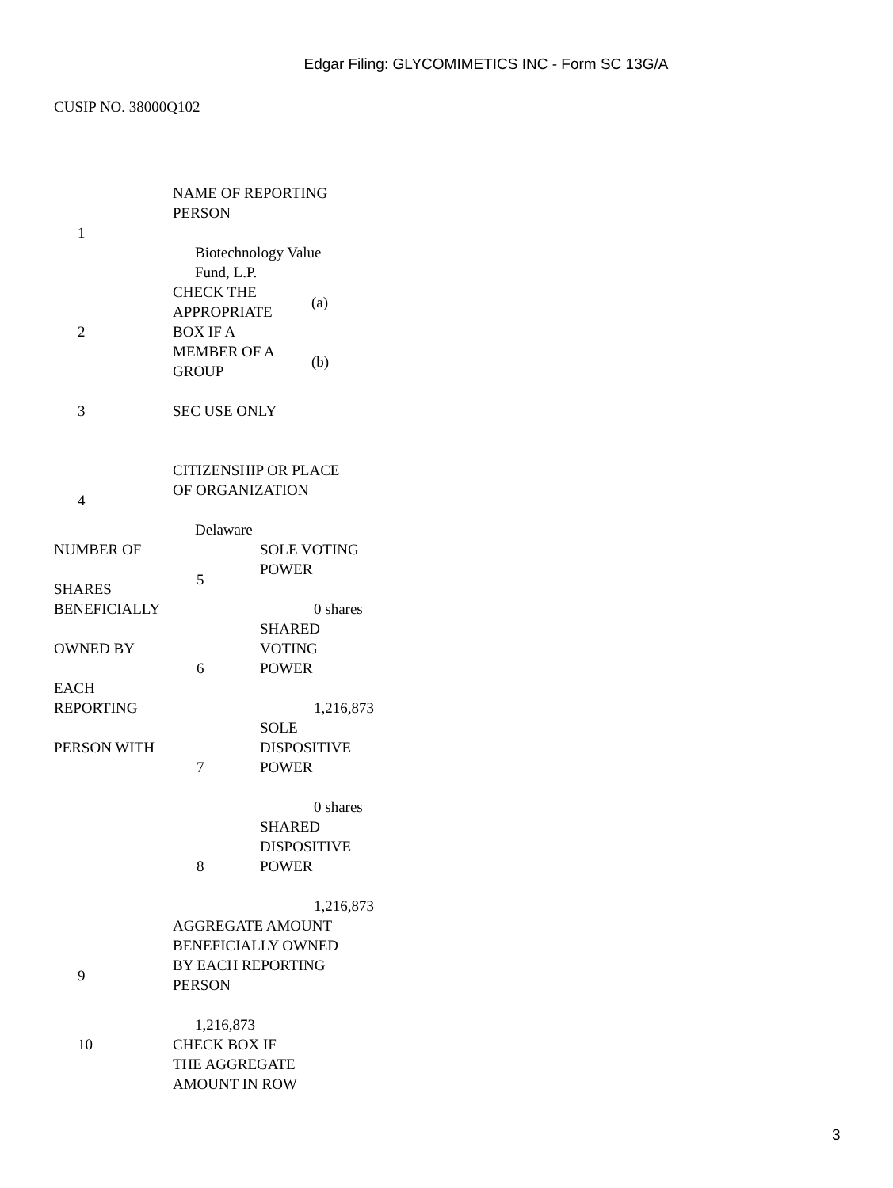Edgar Filing: GLYCOMIMETICS INC - Form SC 13G/A
CUSIP NO. 38000Q102
| 1 | NAME OF REPORTING PERSON Biotechnology Value Fund, L.P. | |
| 2 | CHECK THE APPROPRIATE BOX IF A MEMBER OF A GROUP | (a) (b) |
| 3 | SEC USE ONLY | |
| 4 | CITIZENSHIP OR PLACE OF ORGANIZATION Delaware | |
| NUMBER OF SHARES BENEFICIALLY OWNED BY EACH REPORTING PERSON WITH | / 5 / SOLE VOTING POWER 0 shares / / 6 / SHARED VOTING POWER 1,216,873 / / 7 / SOLE DISPOSITIVE POWER 0 shares / / 8 / SHARED DISPOSITIVE POWER 1,216,873 / |
| 9 | AGGREGATE AMOUNT BENEFICIALLY OWNED BY EACH REPORTING PERSON 1,216,873 |
| 10 | CHECK BOX IF THE AGGREGATE AMOUNT IN ROW |
3